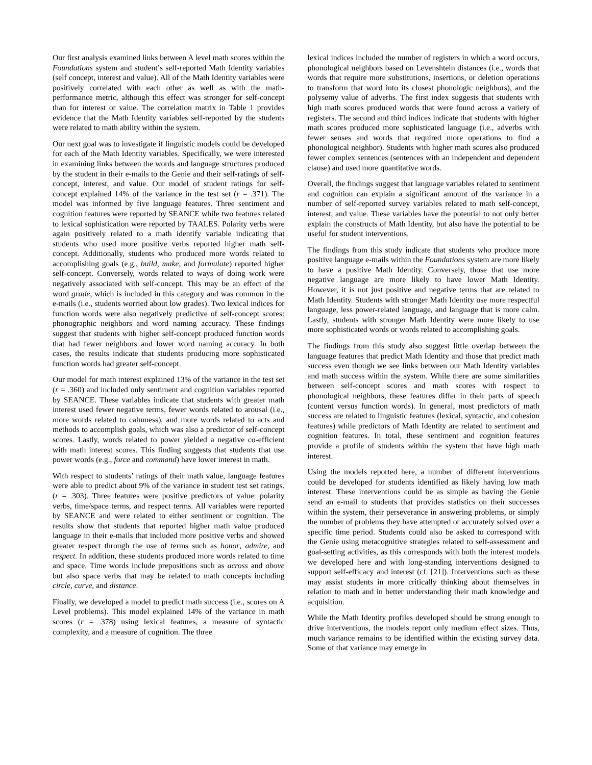Our first analysis examined links between A level math scores within the Foundations system and student’s self-reported Math Identity variables (self concept, interest and value). All of the Math Identity variables were positively correlated with each other as well as with the math-performance metric, although this effect was stronger for self-concept than for interest or value. The correlation matrix in Table 1 provides evidence that the Math Identity variables self-reported by the students were related to math ability within the system.
Our next goal was to investigate if linguistic models could be developed for each of the Math Identity variables. Specifically, we were interested in examining links between the words and language structures produced by the student in their e-mails to the Genie and their self-ratings of self-concept, interest, and value. Our model of student ratings for self-concept explained 14% of the variance in the test set (r = .371). The model was informed by five language features. Three sentiment and cognition features were reported by SEANCE while two features related to lexical sophistication were reported by TAALES. Polarity verbs were again positively related to a math identify variable indicating that students who used more positive verbs reported higher math self-concept. Additionally, students who produced more words related to accomplishing goals (e.g., build, make, and formulate) reported higher self-concept. Conversely, words related to ways of doing work were negatively associated with self-concept. This may be an effect of the word grade, which is included in this category and was common in the e-mails (i.e., students worried about low grades). Two lexical indices for function words were also negatively predictive of self-concept scores: phonographic neighbors and word naming accuracy. These findings suggest that students with higher self-concept produced function words that had fewer neighbors and lower word naming accuracy. In both cases, the results indicate that students producing more sophisticated function words had greater self-concept.
Our model for math interest explained 13% of the variance in the test set (r = .360) and included only sentiment and cognition variables reported by SEANCE. These variables indicate that students with greater math interest used fewer negative terms, fewer words related to arousal (i.e., more words related to calmness), and more words related to acts and methods to accomplish goals, which was also a predictor of self-concept scores. Lastly, words related to power yielded a negative co-efficient with math interest scores. This finding suggests that students that use power words (e.g., force and command) have lower interest in math.
With respect to students’ ratings of their math value, language features were able to predict about 9% of the variance in student test set ratings. (r = .303). Three features were positive predictors of value: polarity verbs, time/space terms, and respect terms. All variables were reported by SEANCE and were related to either sentiment or cognition. The results show that students that reported higher math value produced language in their e-mails that included more positive verbs and showed greater respect through the use of terms such as honor, admire, and respect. In addition, these students produced more words related to time and space. Time words include prepositions such as across and above but also space verbs that may be related to math concepts including circle, curve, and distance.
Finally, we developed a model to predict math success (i.e., scores on A Level problems). This model explained 14% of the variance in math scores (r = .378) using lexical features, a measure of syntactic complexity, and a measure of cognition. The three
lexical indices included the number of registers in which a word occurs, phonological neighbors based on Levenshtein distances (i.e., words that words that require more substitutions, insertions, or deletion operations to transform that word into its closest phonologic neighbors), and the polysemy value of adverbs. The first index suggests that students with high math scores produced words that were found across a variety of registers. The second and third indices indicate that students with higher math scores produced more sophisticated language (i.e., adverbs with fewer senses and words that required more operations to find a phonological neighbor). Students with higher math scores also produced fewer complex sentences (sentences with an independent and dependent clause) and used more quantitative words.
Overall, the findings suggest that language variables related to sentiment and cognition can explain a significant amount of the variance in a number of self-reported survey variables related to math self-concept, interest, and value. These variables have the potential to not only better explain the constructs of Math Identity, but also have the potential to be useful for student interventions.
The findings from this study indicate that students who produce more positive language e-mails within the Foundations system are more likely to have a positive Math Identity. Conversely, those that use more negative language are more likely to have lower Math Identity. However, it is not just positive and negative terms that are related to Math Identity. Students with stronger Math Identity use more respectful language, less power-related language, and language that is more calm. Lastly, students with stronger Math Identity were more likely to use more sophisticated words or words related to accomplishing goals.
The findings from this study also suggest little overlap between the language features that predict Math Identity and those that predict math success even though we see links between our Math Identity variables and math success within the system. While there are some similarities between self-concept scores and math scores with respect to phonological neighbors, these features differ in their parts of speech (content versus function words). In general, most predictors of math success are related to linguistic features (lexical, syntactic, and cohesion features) while predictors of Math Identity are related to sentiment and cognition features. In total, these sentiment and cognition features provide a profile of students within the system that have high math interest.
Using the models reported here, a number of different interventions could be developed for students identified as likely having low math interest. These interventions could be as simple as having the Genie send an e-mail to students that provides statistics on their successes within the system, their perseverance in answering problems, or simply the number of problems they have attempted or accurately solved over a specific time period. Students could also be asked to correspond with the Genie using metacognitive strategies related to self-assessment and goal-setting activities, as this corresponds with both the interest models we developed here and with long-standing interventions designed to support self-efficacy and interest (cf. [21]). Interventions such as these may assist students in more critically thinking about themselves in relation to math and in better understanding their math knowledge and acquisition.
While the Math Identity profiles developed should be strong enough to drive interventions, the models report only medium effect sizes. Thus, much variance remains to be identified within the existing survey data. Some of that variance may emerge in